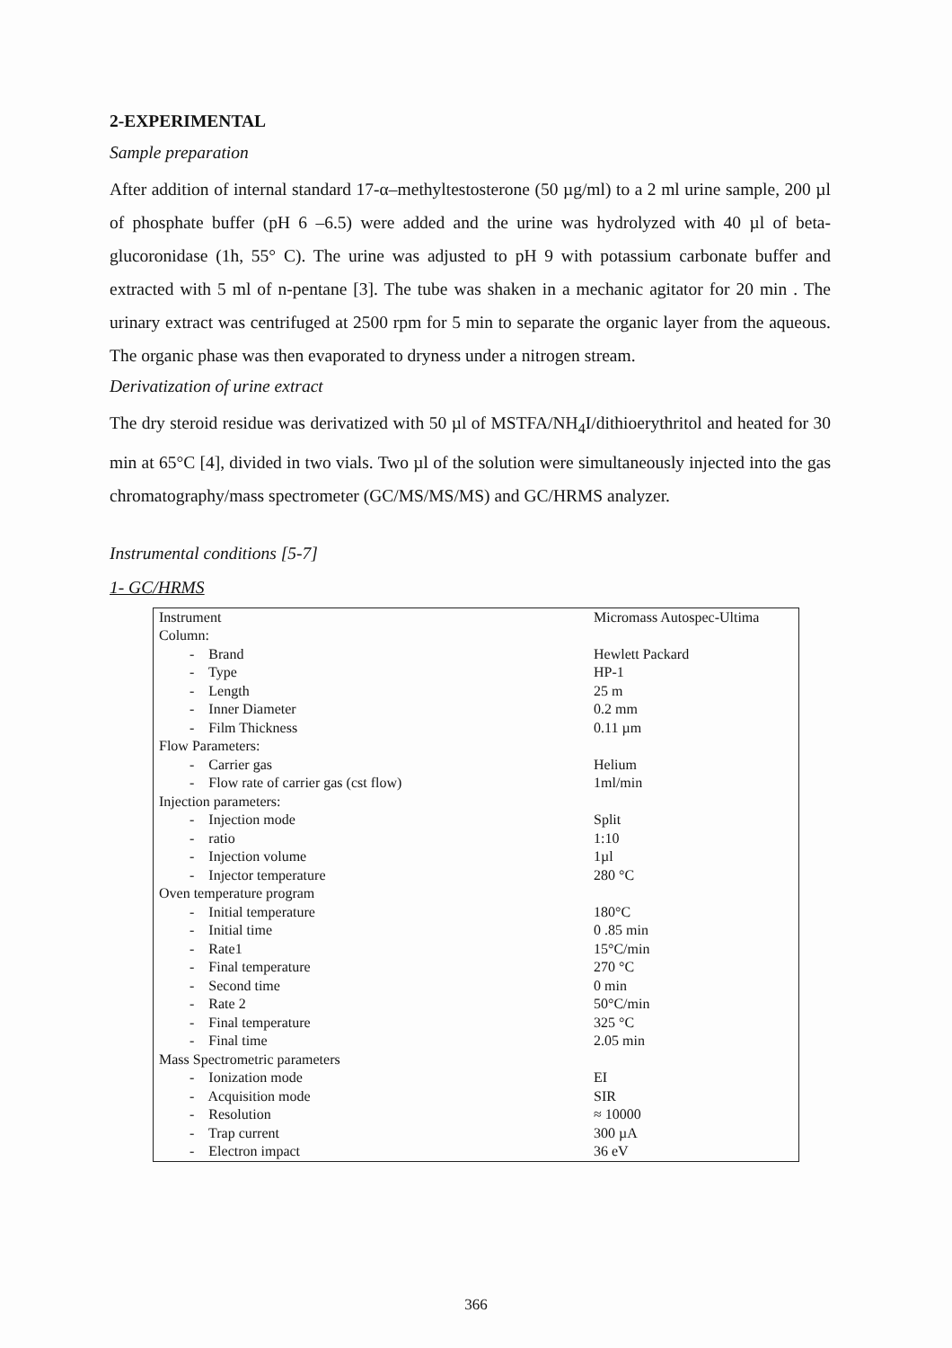2-EXPERIMENTAL
Sample preparation
After addition of internal standard 17-α–methyltestosterone (50 µg/ml) to a 2 ml urine sample, 200 µl of phosphate buffer (pH 6 –6.5) were added and the urine was hydrolyzed with 40 µl of beta-glucoronidase (1h, 55° C). The urine was adjusted to pH 9 with potassium carbonate buffer and extracted with 5 ml of n-pentane [3]. The tube was shaken in a mechanic agitator for 20 min . The urinary extract was centrifuged at 2500 rpm for 5 min to separate the organic layer from the aqueous. The organic phase was then evaporated to dryness under a nitrogen stream.
Derivatization of urine extract
The dry steroid residue was derivatized with 50 µl of MSTFA/NH<sub>4</sub>I/dithioerythritol and heated for 30 min at 65°C [4], divided in two vials. Two µl of the solution were simultaneously injected into the gas chromatography/mass spectrometer (GC/MS/MS/MS) and GC/HRMS analyzer.
Instrumental conditions [5-7]
1- GC/HRMS
| Instrument | Micromass Autospec-Ultima |
| Column: | |
| - Brand | Hewlett Packard |
| - Type | HP-1 |
| - Length | 25 m |
| - Inner Diameter | 0.2 mm |
| - Film Thickness | 0.11 µm |
| Flow Parameters: | |
| - Carrier gas | Helium |
| - Flow rate of carrier gas (cst flow) | 1ml/min |
| Injection parameters: | |
| - Injection mode | Split |
| - ratio | 1:10 |
| - Injection volume | 1µl |
| - Injector temperature | 280 °C |
| Oven temperature program | |
| - Initial temperature | 180°C |
| - Initial time | 0 .85 min |
| - Rate1 | 15°C/min |
| - Final temperature | 270 °C |
| - Second time | 0 min |
| - Rate 2 | 50°C/min |
| - Final temperature | 325 °C |
| - Final time | 2.05 min |
| Mass Spectrometric parameters | |
| - Ionization mode | EI |
| - Acquisition mode | SIR |
| - Resolution | ≈ 10000 |
| - Trap current | 300 µA |
| - Electron impact | 36 eV |
366